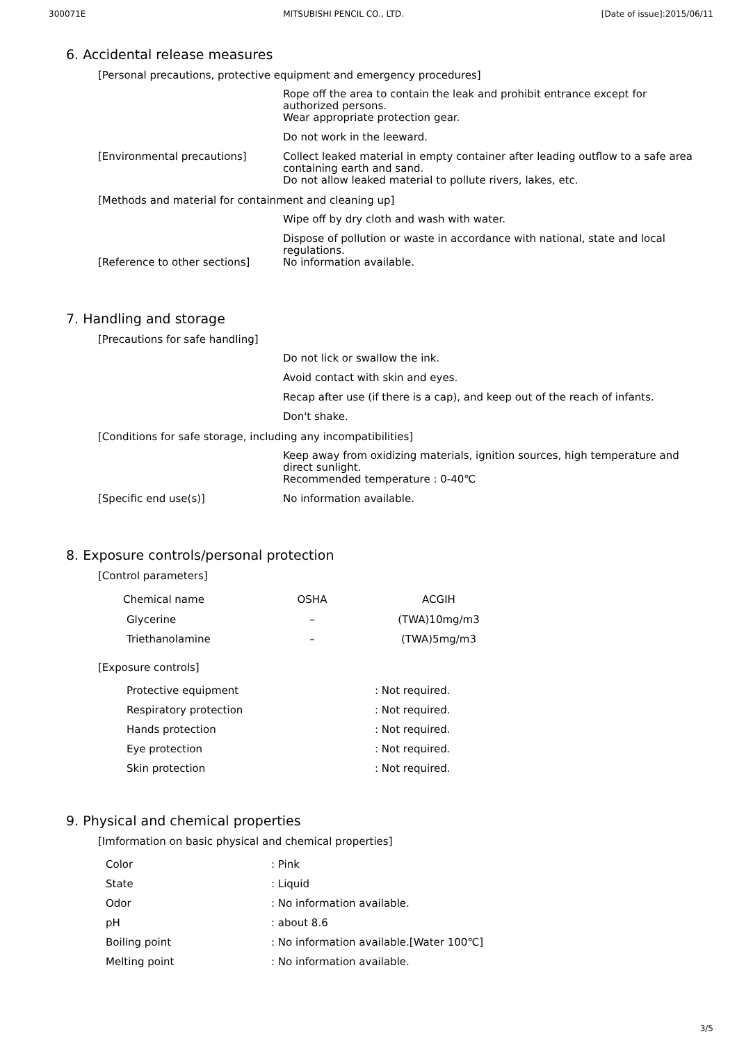300071E MITSUBISHI PENCIL CO., LTD. [Date of issue]:2015/06/11
6. Accidental release measures
[Personal precautions, protective equipment and emergency procedures]
Rope off the area to contain the leak and prohibit entrance except for authorized persons.
Wear appropriate protection gear.
Do not work in the leeward.
[Environmental precautions] Collect leaked material in empty container after leading outflow to a safe area containing earth and sand.
Do not allow leaked material to pollute rivers, lakes, etc.
[Methods and material for containment and cleaning up]
Wipe off by dry cloth and wash with water.
Dispose of pollution or waste in accordance with national, state and local regulations.
[Reference to other sections] No information available.
7. Handling and storage
[Precautions for safe handling]
Do not lick or swallow the ink.
Avoid contact with skin and eyes.
Recap after use (if there is a cap), and keep out of the reach of infants.
Don't shake.
[Conditions for safe storage, including any incompatibilities]
Keep away from oxidizing materials, ignition sources, high temperature and direct sunlight.
Recommended temperature : 0-40℃
[Specific end use(s)] No information available.
8. Exposure controls/personal protection
[Control parameters]
| Chemical name | OSHA | ACGIH |
| --- | --- | --- |
| Glycerine | – | (TWA)10mg/m3 |
| Triethanolamine | – | (TWA)5mg/m3 |
[Exposure controls]
| Protective equipment | : Not required. |
| Respiratory protection | : Not required. |
| Hands protection | : Not required. |
| Eye protection | : Not required. |
| Skin protection | : Not required. |
9. Physical and chemical properties
[Imformation on basic physical and chemical properties]
| Color | : Pink |
| State | : Liquid |
| Odor | : No information available. |
| pH | : about 8.6 |
| Boiling point | : No information available.[Water 100℃] |
| Melting point | : No information available. |
3/5